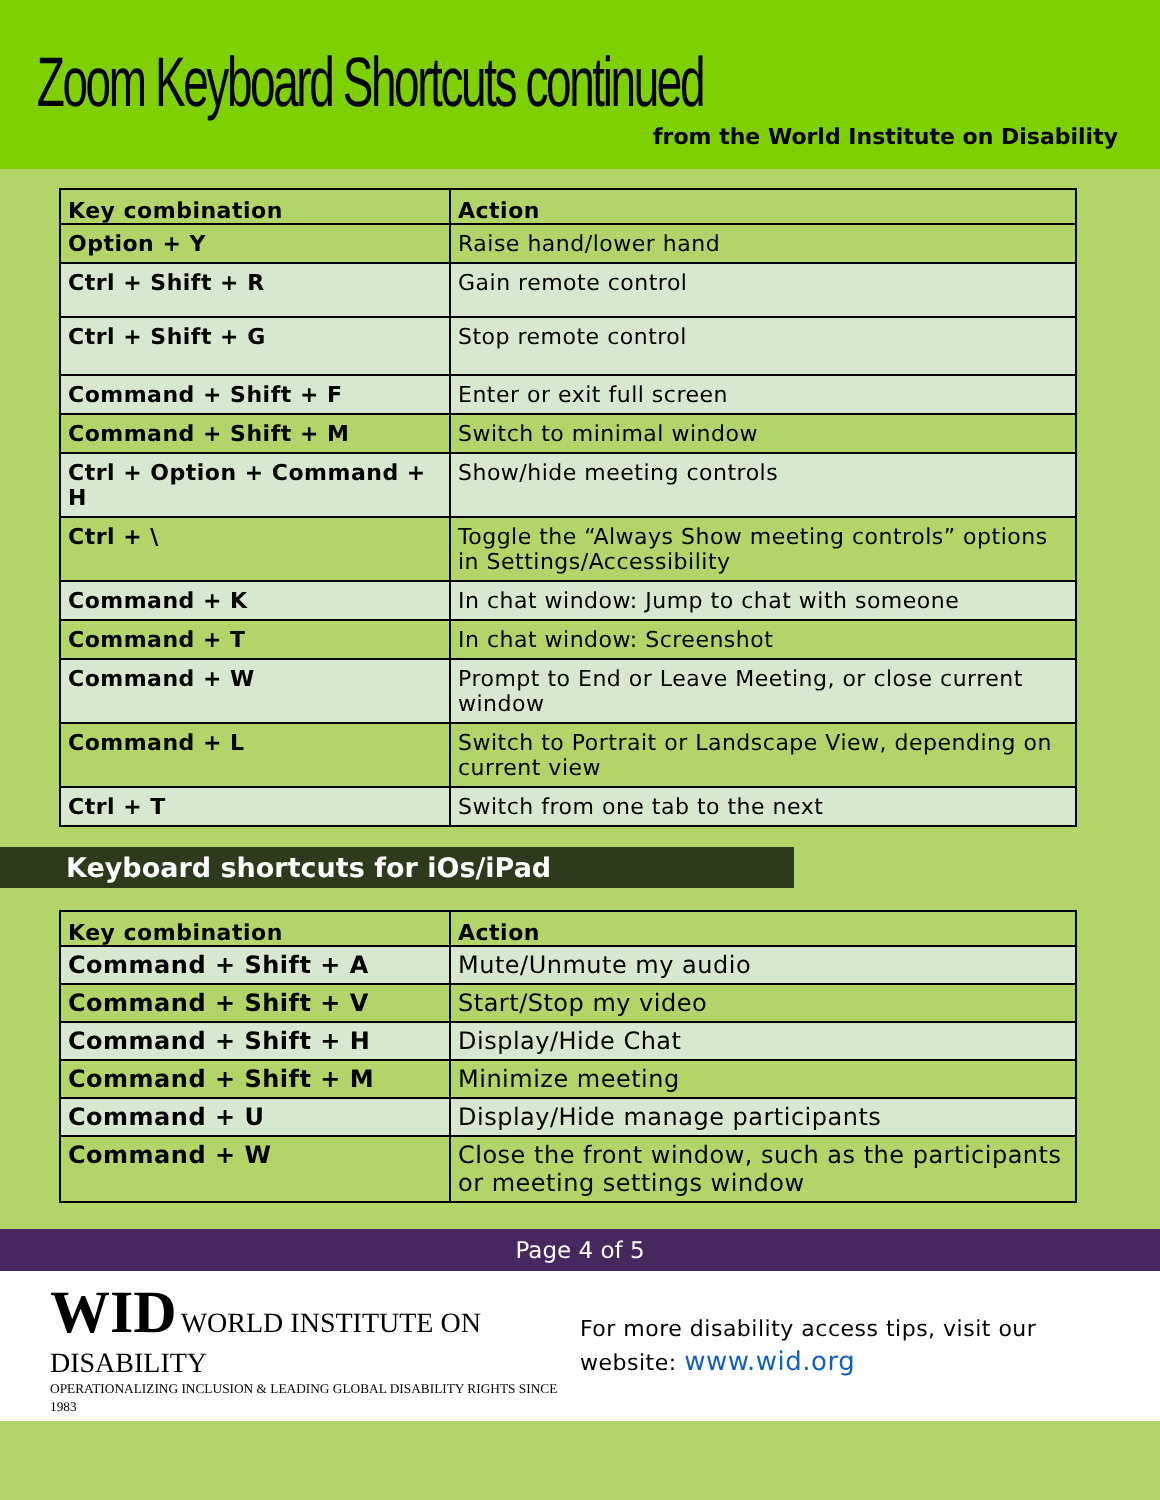Zoom Keyboard Shortcuts continued
from the World Institute on Disability
| Key combination | Action |
| --- | --- |
| Option + Y | Raise hand/lower hand |
| Ctrl + Shift + R | Gain remote control |
| Ctrl + Shift + G | Stop remote control |
| Command + Shift + F | Enter or exit full screen |
| Command + Shift + M | Switch to minimal window |
| Ctrl + Option + Command + H | Show/hide meeting controls |
| Ctrl + \ | Toggle the “Always Show meeting controls” options in Settings/Accessibility |
| Command + K | In chat window: Jump to chat with someone |
| Command + T | In chat window: Screenshot |
| Command + W | Prompt to End or Leave Meeting, or close current window |
| Command + L | Switch to Portrait or Landscape View, depending on current view |
| Ctrl + T | Switch from one tab to the next |
Keyboard shortcuts for iOs/iPad
| Key combination | Action |
| --- | --- |
| Command + Shift + A | Mute/Unmute my audio |
| Command + Shift + V | Start/Stop my video |
| Command + Shift + H | Display/Hide Chat |
| Command + Shift + M | Minimize meeting |
| Command + U | Display/Hide manage participants |
| Command + W | Close the front window, such as the participants or meeting settings window |
Page 4 of 5
WID WORLD INSTITUTE ON DISABILITY
OPERATIONALIZING INCLUSION & LEADING GLOBAL DISABILITY RIGHTS SINCE 1983
For more disability access tips, visit our
website: www.wid.org